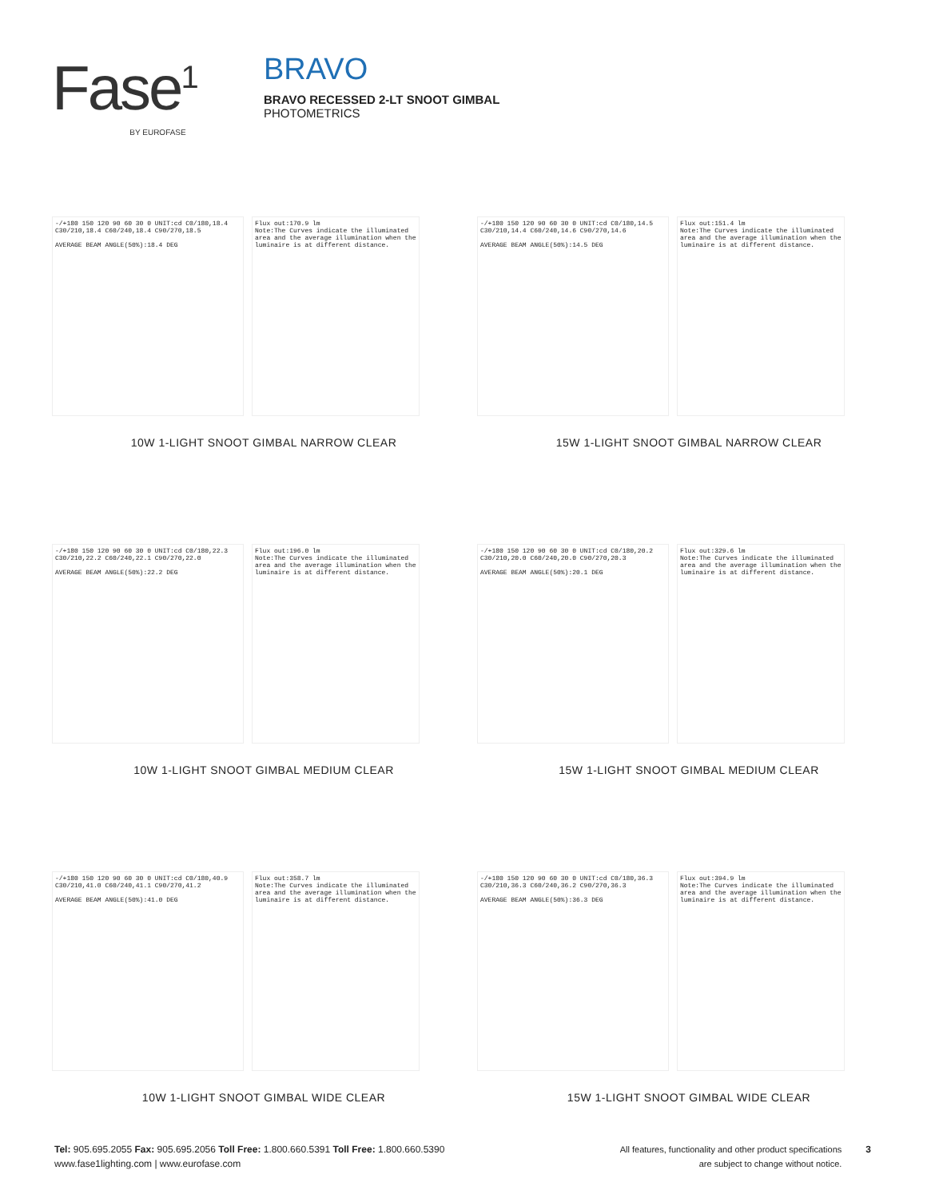Fase<sup>1</sup>
BY EUROFASE
BRAVO
BRAVO RECESSED 2-LT SNOOT GIMBAL
PHOTOMETRICS
-/+180 150 120 90 60 30 0 UNIT:cd C0/180,18.4 C30/210,18.4 C60/240,18.4 C90/270,18.5
AVERAGE BEAM ANGLE(50%):18.4 DEG
Flux out:170.9 lm
Note:The Curves indicate the illuminated area and the average illumination when the luminaire is at different distance.
10W 1-LIGHT SNOOT GIMBAL NARROW CLEAR
-/+180 150 120 90 60 30 0 UNIT:cd C0/180,14.5 C30/210,14.4 C60/240,14.6 C90/270,14.6
AVERAGE BEAM ANGLE(50%):14.5 DEG
Flux out:151.4 lm
Note:The Curves indicate the illuminated area and the average illumination when the luminaire is at different distance.
15W 1-LIGHT SNOOT GIMBAL NARROW CLEAR
-/+180 150 120 90 60 30 0 UNIT:cd C0/180,22.3 C30/210,22.2 C60/240,22.1 C90/270,22.0
AVERAGE BEAM ANGLE(50%):22.2 DEG
Flux out:196.0 lm
Note:The Curves indicate the illuminated area and the average illumination when the luminaire is at different distance.
10W 1-LIGHT SNOOT GIMBAL MEDIUM CLEAR
-/+180 150 120 90 60 30 0 UNIT:cd C0/180,20.2 C30/210,20.0 C60/240,20.0 C90/270,20.3
AVERAGE BEAM ANGLE(50%):20.1 DEG
Flux out:329.6 lm
Note:The Curves indicate the illuminated area and the average illumination when the luminaire is at different distance.
15W 1-LIGHT SNOOT GIMBAL MEDIUM CLEAR
-/+180 150 120 90 60 30 0 UNIT:cd C0/180,40.9 C30/210,41.0 C60/240,41.1 C90/270,41.2
AVERAGE BEAM ANGLE(50%):41.0 DEG
Flux out:358.7 lm
Note:The Curves indicate the illuminated area and the average illumination when the luminaire is at different distance.
10W 1-LIGHT SNOOT GIMBAL WIDE CLEAR
-/+180 150 120 90 60 30 0 UNIT:cd C0/180,36.3 C30/210,36.3 C60/240,36.2 C90/270,36.3
AVERAGE BEAM ANGLE(50%):36.3 DEG
Flux out:394.9 lm
Note:The Curves indicate the illuminated area and the average illumination when the luminaire is at different distance.
15W 1-LIGHT SNOOT GIMBAL WIDE CLEAR
Tel: 905.695.2055 Fax: 905.695.2056 Toll Free: 1.800.660.5391 Toll Free: 1.800.660.5390
www.fase1lighting.com | www.eurofase.com
All features, functionality and other product specifications
are subject to change without notice.
3